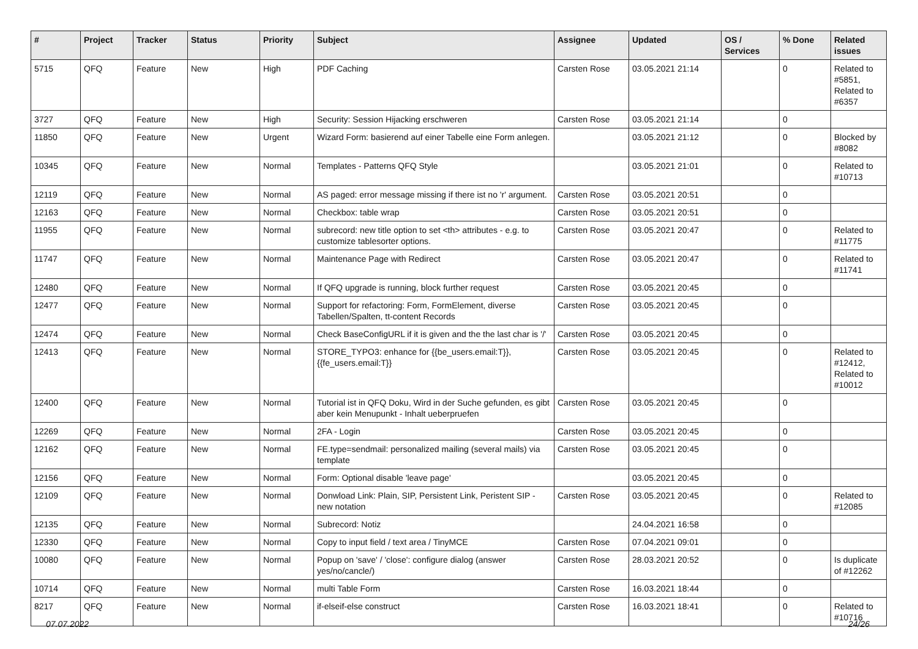| # | Project | Tracker | Status | Priority | Subject | Assignee | Updated | OS / Services | % Done | Related issues |
| --- | --- | --- | --- | --- | --- | --- | --- | --- | --- | --- |
| 5715 | QFQ | Feature | New | High | PDF Caching | Carsten Rose | 03.05.2021 21:14 | | 0 | Related to #5851, Related to #6357 |
| 3727 | QFQ | Feature | New | High | Security: Session Hijacking erschweren | Carsten Rose | 03.05.2021 21:14 | | 0 | |
| 11850 | QFQ | Feature | New | Urgent | Wizard Form: basierend auf einer Tabelle eine Form anlegen. | | 03.05.2021 21:12 | | 0 | Blocked by #8082 |
| 10345 | QFQ | Feature | New | Normal | Templates - Patterns QFQ Style | | 03.05.2021 21:01 | | 0 | Related to #10713 |
| 12119 | QFQ | Feature | New | Normal | AS paged: error message missing if there ist no 'r' argument. | Carsten Rose | 03.05.2021 20:51 | | 0 | |
| 12163 | QFQ | Feature | New | Normal | Checkbox: table wrap | Carsten Rose | 03.05.2021 20:51 | | 0 | |
| 11955 | QFQ | Feature | New | Normal | subrecord: new title option to set <th> attributes - e.g. to customize tablesorter options. | Carsten Rose | 03.05.2021 20:47 | | 0 | Related to #11775 |
| 11747 | QFQ | Feature | New | Normal | Maintenance Page with Redirect | Carsten Rose | 03.05.2021 20:47 | | 0 | Related to #11741 |
| 12480 | QFQ | Feature | New | Normal | If QFQ upgrade is running, block further request | Carsten Rose | 03.05.2021 20:45 | | 0 | |
| 12477 | QFQ | Feature | New | Normal | Support for refactoring: Form, FormElement, diverse Tabellen/Spalten, tt-content Records | Carsten Rose | 03.05.2021 20:45 | | 0 | |
| 12474 | QFQ | Feature | New | Normal | Check BaseConfigURL if it is given and the the last char is '/' | Carsten Rose | 03.05.2021 20:45 | | 0 | |
| 12413 | QFQ | Feature | New | Normal | STORE_TYPO3: enhance for {{be_users.email:T}}, {{fe_users.email:T}} | Carsten Rose | 03.05.2021 20:45 | | 0 | Related to #12412, Related to #10012 |
| 12400 | QFQ | Feature | New | Normal | Tutorial ist in QFQ Doku, Wird in der Suche gefunden, es gibt aber kein Menupunkt - Inhalt ueberpruefen | Carsten Rose | 03.05.2021 20:45 | | 0 | |
| 12269 | QFQ | Feature | New | Normal | 2FA - Login | Carsten Rose | 03.05.2021 20:45 | | 0 | |
| 12162 | QFQ | Feature | New | Normal | FE.type=sendmail: personalized mailing (several mails) via template | Carsten Rose | 03.05.2021 20:45 | | 0 | |
| 12156 | QFQ | Feature | New | Normal | Form: Optional disable 'leave page' | | 03.05.2021 20:45 | | 0 | |
| 12109 | QFQ | Feature | New | Normal | Donwload Link: Plain, SIP, Persistent Link, Peristent SIP - new notation | Carsten Rose | 03.05.2021 20:45 | | 0 | Related to #12085 |
| 12135 | QFQ | Feature | New | Normal | Subrecord: Notiz | | 24.04.2021 16:58 | | 0 | |
| 12330 | QFQ | Feature | New | Normal | Copy to input field / text area / TinyMCE | Carsten Rose | 07.04.2021 09:01 | | 0 | |
| 10080 | QFQ | Feature | New | Normal | Popup on 'save' / 'close': configure dialog (answer yes/no/cancle/) | Carsten Rose | 28.03.2021 20:52 | | 0 | Is duplicate of #12262 |
| 10714 | QFQ | Feature | New | Normal | multi Table Form | Carsten Rose | 16.03.2021 18:44 | | 0 | |
| 8217 | QFQ | Feature | New | Normal | if-elseif-else construct | Carsten Rose | 16.03.2021 18:41 | | 0 | Related to #10716 |
07.07.2022 24/26